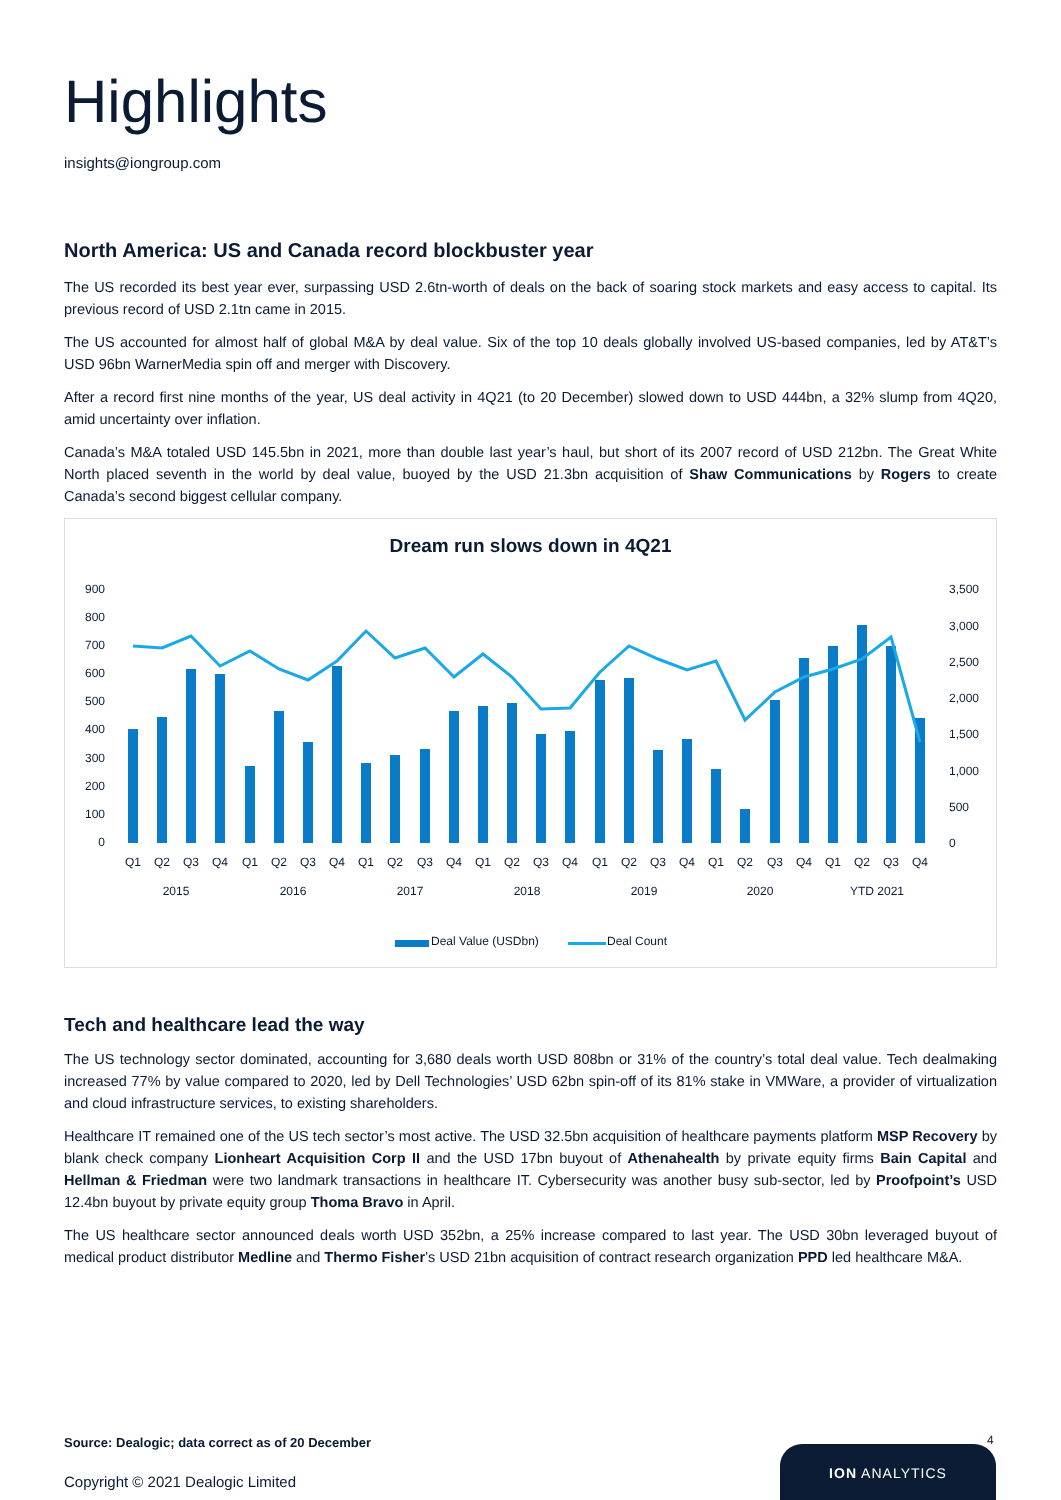Highlights
insights@iongroup.com
North America: US and Canada record blockbuster year
The US recorded its best year ever, surpassing USD 2.6tn-worth of deals on the back of soaring stock markets and easy access to capital. Its previous record of USD 2.1tn came in 2015.
The US accounted for almost half of global M&A by deal value. Six of the top 10 deals globally involved US-based companies, led by AT&T’s USD 96bn WarnerMedia spin off and merger with Discovery.
After a record first nine months of the year, US deal activity in 4Q21 (to 20 December) slowed down to USD 444bn, a 32% slump from 4Q20, amid uncertainty over inflation.
Canada’s M&A totaled USD 145.5bn in 2021, more than double last year’s haul, but short of its 2007 record of USD 212bn. The Great White North placed seventh in the world by deal value, buoyed by the USD 21.3bn acquisition of Shaw Communications by Rogers to create Canada’s second biggest cellular company.
Dream run slows down in 4Q21
900
800
700
600
500
400
300
200
100
0
3,500
3,000
2,500
2,000
1,500
1,000
500
0
Q1
Q2
Q3
Q4
Q1
Q2
Q3
Q4
Q1
Q2
Q3
Q4
Q1
Q2
Q3
Q4
Q1
Q2
Q3
Q4
Q1
Q2
Q3
Q4
Q1
Q2
Q3
Q4
2015
2016
2017
2018
2019
2020
YTD 2021
Deal Value (USDbn)
Deal Count
Tech and healthcare lead the way
The US technology sector dominated, accounting for 3,680 deals worth USD 808bn or 31% of the country’s total deal value. Tech dealmaking increased 77% by value compared to 2020, led by Dell Technologies’ USD 62bn spin-off of its 81% stake in VMWare, a provider of virtualization and cloud infrastructure services, to existing shareholders.
Healthcare IT remained one of the US tech sector’s most active. The USD 32.5bn acquisition of healthcare payments platform MSP Recovery by blank check company Lionheart Acquisition Corp II and the USD 17bn buyout of Athenahealth by private equity firms Bain Capital and Hellman & Friedman were two landmark transactions in healthcare IT. Cybersecurity was another busy sub-sector, led by Proofpoint’s USD 12.4bn buyout by private equity group Thoma Bravo in April.
The US healthcare sector announced deals worth USD 352bn, a 25% increase compared to last year. The USD 30bn leveraged buyout of medical product distributor Medline and Thermo Fisher’s USD 21bn acquisition of contract research organization PPD led healthcare M&A.
Source: Dealogic; data correct as of 20 December
4
Copyright © 2021 Dealogic Limited
ION ANALYTICS